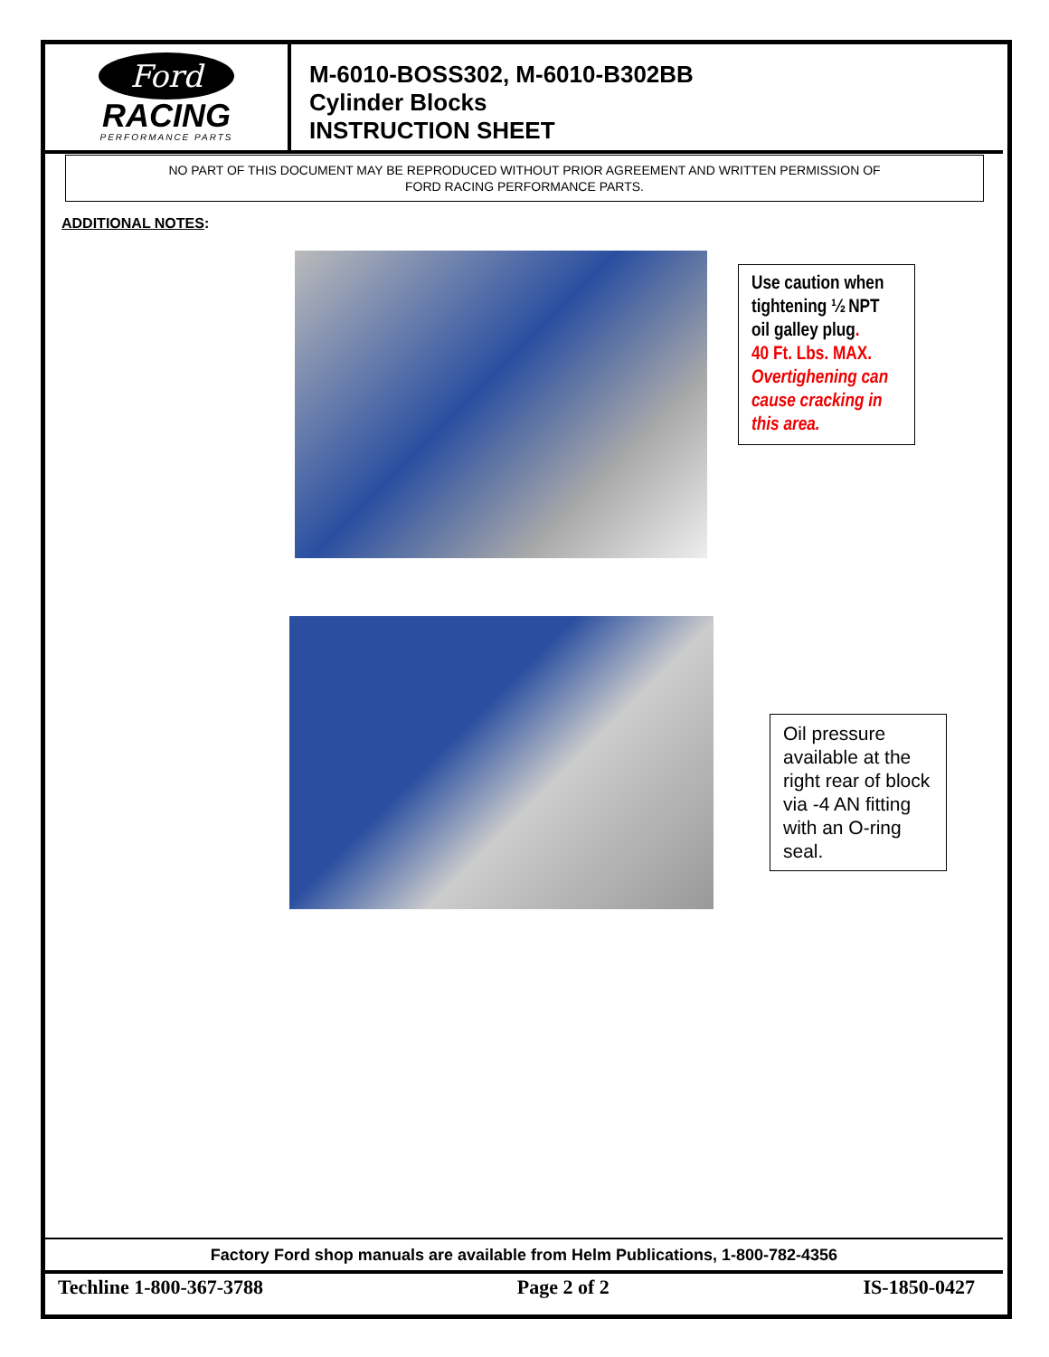Ford
RACING
PERFORMANCE PARTS
M-6010-BOSS302, M-6010-B302BB
Cylinder Blocks
INSTRUCTION SHEET
NO PART OF THIS DOCUMENT MAY BE REPRODUCED WITHOUT PRIOR AGREEMENT AND WRITTEN PERMISSION OF
FORD RACING PERFORMANCE PARTS.
ADDITIONAL NOTES:
Use caution when tightening ½ NPT oil galley plug.
40 Ft. Lbs. MAX.
Overtighening can cause cracking in this area.
Oil pressure available at the right rear of block via -4 AN fitting with an O-ring seal.
Factory Ford shop manuals are available from Helm Publications, 1-800-782-4356
Techline 1-800-367-3788 Page 2 of 2 IS-1850-0427